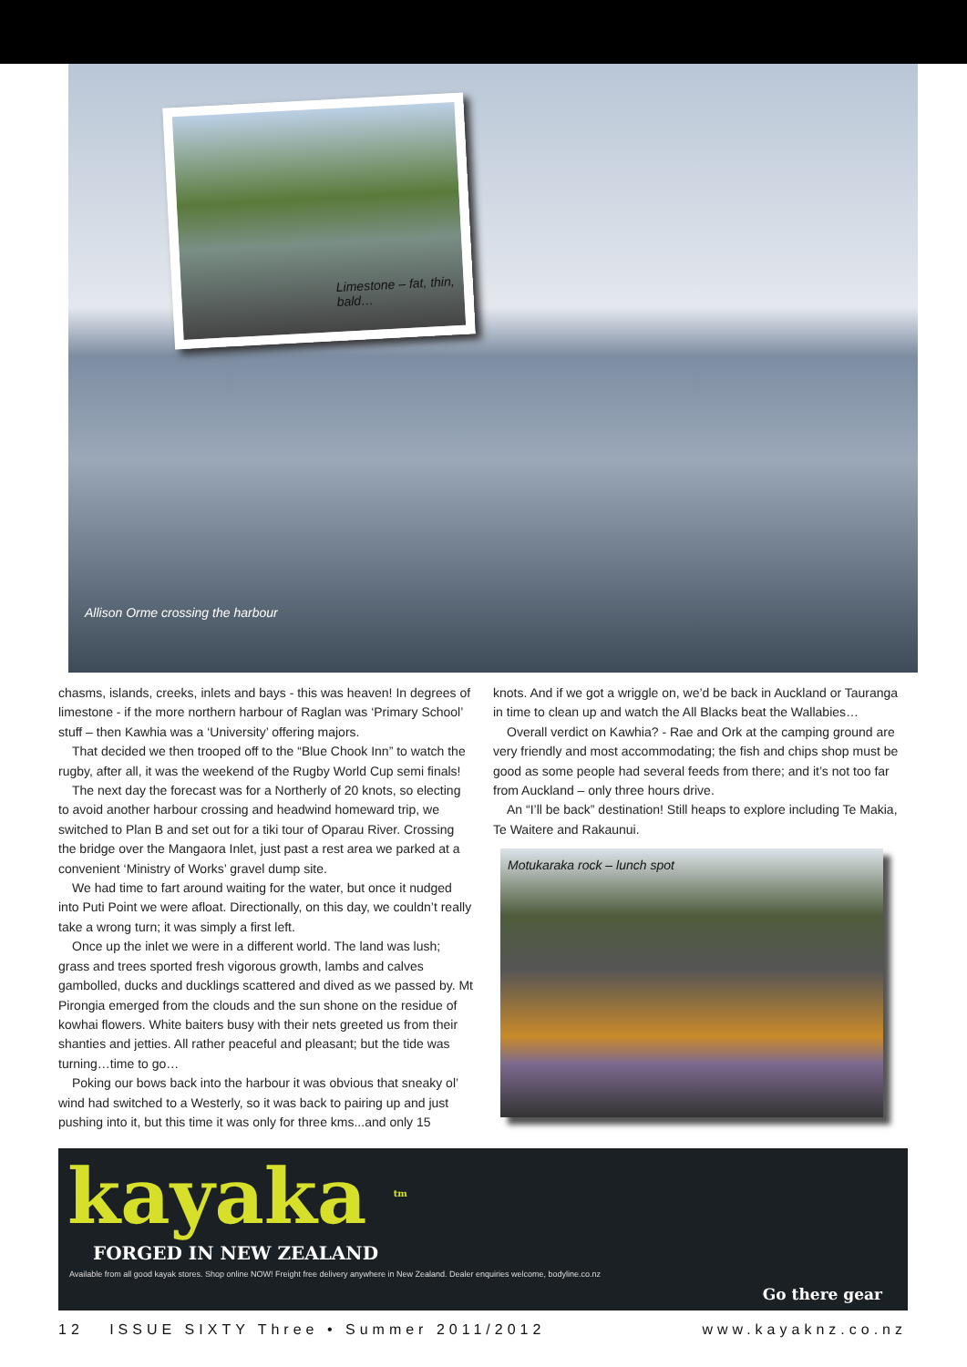Limestone – fat, thin, bald…
Allison Orme crossing the harbour
chasms, islands, creeks, inlets and bays - this was heaven! In degrees of limestone - if the more northern harbour of Raglan was ‘Primary School’ stuff – then Kawhia was a ‘University’ offering majors.
That decided we then trooped off to the “Blue Chook Inn” to watch the rugby, after all, it was the weekend of the Rugby World Cup semi finals!
The next day the forecast was for a Northerly of 20 knots, so electing to avoid another harbour crossing and headwind homeward trip, we switched to Plan B and set out for a tiki tour of Oparau River. Crossing the bridge over the Mangaora Inlet, just past a rest area we parked at a convenient ‘Ministry of Works’ gravel dump site.
We had time to fart around waiting for the water, but once it nudged into Puti Point we were afloat. Directionally, on this day, we couldn’t really take a wrong turn; it was simply a first left.
Once up the inlet we were in a different world. The land was lush; grass and trees sported fresh vigorous growth, lambs and calves gambolled, ducks and ducklings scattered and dived as we passed by. Mt Pirongia emerged from the clouds and the sun shone on the residue of kowhai flowers. White baiters busy with their nets greeted us from their shanties and jetties. All rather peaceful and pleasant; but the tide was turning…time to go…
Poking our bows back into the harbour it was obvious that sneaky ol’ wind had switched to a Westerly, so it was back to pairing up and just pushing into it, but this time it was only for three kms...and only 15
knots. And if we got a wriggle on, we’d be back in Auckland or Tauranga in time to clean up and watch the All Blacks beat the Wallabies…
Overall verdict on Kawhia? - Rae and Ork at the camping ground are very friendly and most accommodating; the fish and chips shop must be good as some people had several feeds from there; and it’s not too far from Auckland – only three hours drive.
An “I’ll be back” destination! Still heaps to explore including Te Makia, Te Waitere and Rakaunui.
Motukaraka rock – lunch spot
kayaka <sup>tm</sup>
FORGED IN NEW ZEALAND
Available from all good kayak stores. Shop online NOW! Freight free delivery anywhere in New Zealand. Dealer enquiries welcome, bodyline.co.nz
Go there gear
12 ISSUE SIXTY Three • Summer 2011/2012 www.kayaknz.co.nz